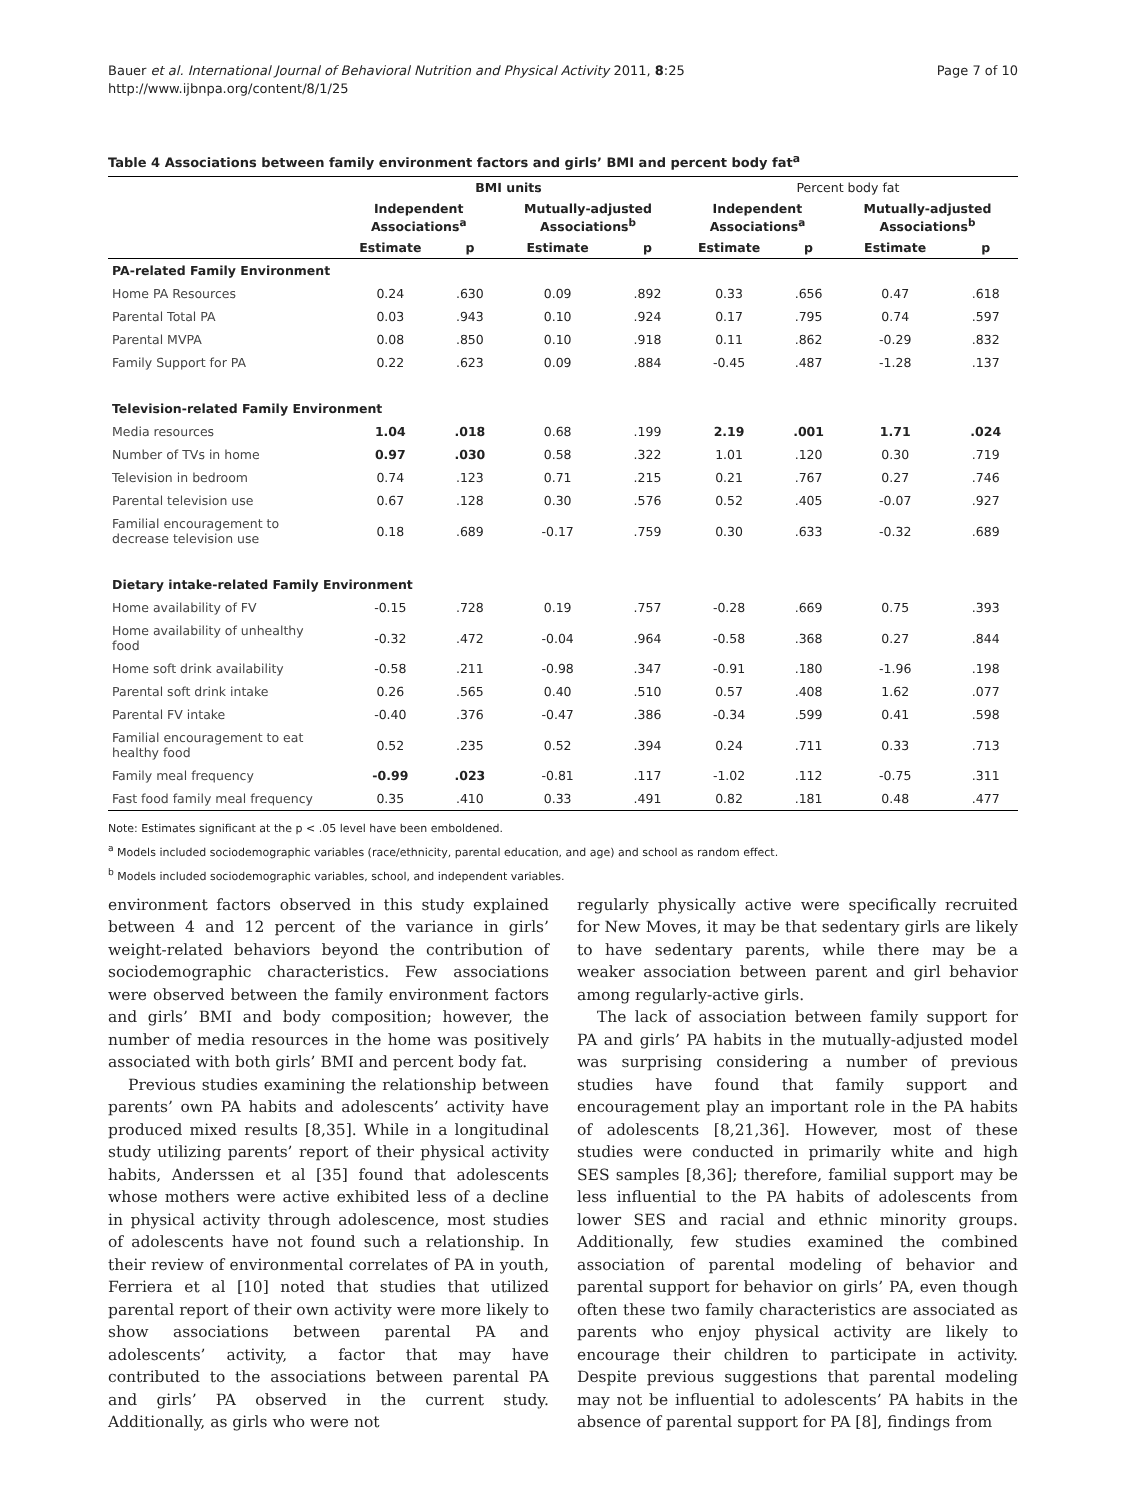Bauer et al. International Journal of Behavioral Nutrition and Physical Activity 2011, 8:25
http://www.ijbnpa.org/content/8/1/25
Page 7 of 10
Table 4 Associations between family environment factors and girls’ BMI and percent body fat<sup>a</sup>
| | BMI units | | | | Percent body fat | | | |
| --- | --- | --- | --- | --- | --- | --- | --- | --- |
| | Independent Associations<sup>a</sup> | | Mutually-adjusted Associations<sup>b</sup> | | Independent Associations<sup>a</sup> | | Mutually-adjusted Associations<sup>b</sup> | |
| | Estimate | p | Estimate | p | Estimate | p | Estimate | p |
| PA-related Family Environment | | | | | | | | |
| Home PA Resources | 0.24 | .630 | 0.09 | .892 | 0.33 | .656 | 0.47 | .618 |
| Parental Total PA | 0.03 | .943 | 0.10 | .924 | 0.17 | .795 | 0.74 | .597 |
| Parental MVPA | 0.08 | .850 | 0.10 | .918 | 0.11 | .862 | -0.29 | .832 |
| Family Support for PA | 0.22 | .623 | 0.09 | .884 | -0.45 | .487 | -1.28 | .137 |
| Television-related Family Environment | | | | | | | | |
| Media resources | 1.04 | .018 | 0.68 | .199 | 2.19 | .001 | 1.71 | .024 |
| Number of TVs in home | 0.97 | .030 | 0.58 | .322 | 1.01 | .120 | 0.30 | .719 |
| Television in bedroom | 0.74 | .123 | 0.71 | .215 | 0.21 | .767 | 0.27 | .746 |
| Parental television use | 0.67 | .128 | 0.30 | .576 | 0.52 | .405 | -0.07 | .927 |
| Familial encouragement to decrease television use | 0.18 | .689 | -0.17 | .759 | 0.30 | .633 | -0.32 | .689 |
| Dietary intake-related Family Environment | | | | | | | | |
| Home availability of FV | -0.15 | .728 | 0.19 | .757 | -0.28 | .669 | 0.75 | .393 |
| Home availability of unhealthy food | -0.32 | .472 | -0.04 | .964 | -0.58 | .368 | 0.27 | .844 |
| Home soft drink availability | -0.58 | .211 | -0.98 | .347 | -0.91 | .180 | -1.96 | .198 |
| Parental soft drink intake | 0.26 | .565 | 0.40 | .510 | 0.57 | .408 | 1.62 | .077 |
| Parental FV intake | -0.40 | .376 | -0.47 | .386 | -0.34 | .599 | 0.41 | .598 |
| Familial encouragement to eat healthy food | 0.52 | .235 | 0.52 | .394 | 0.24 | .711 | 0.33 | .713 |
| Family meal frequency | -0.99 | .023 | -0.81 | .117 | -1.02 | .112 | -0.75 | .311 |
| Fast food family meal frequency | 0.35 | .410 | 0.33 | .491 | 0.82 | .181 | 0.48 | .477 |
Note: Estimates significant at the p < .05 level have been emboldened.
<sup>a</sup> Models included sociodemographic variables (race/ethnicity, parental education, and age) and school as random effect.
<sup>b</sup> Models included sociodemographic variables, school, and independent variables.
environment factors observed in this study explained between 4 and 12 percent of the variance in girls’ weight-related behaviors beyond the contribution of sociodemographic characteristics. Few associations were observed between the family environment factors and girls’ BMI and body composition; however, the number of media resources in the home was positively associated with both girls’ BMI and percent body fat.
Previous studies examining the relationship between parents’ own PA habits and adolescents’ activity have produced mixed results [8,35]. While in a longitudinal study utilizing parents’ report of their physical activity habits, Anderssen et al [35] found that adolescents whose mothers were active exhibited less of a decline in physical activity through adolescence, most studies of adolescents have not found such a relationship. In their review of environmental correlates of PA in youth, Ferriera et al [10] noted that studies that utilized parental report of their own activity were more likely to show associations between parental PA and adolescents’ activity, a factor that may have contributed to the associations between parental PA and girls’ PA observed in the current study. Additionally, as girls who were not
regularly physically active were specifically recruited for New Moves, it may be that sedentary girls are likely to have sedentary parents, while there may be a weaker association between parent and girl behavior among regularly-active girls.
The lack of association between family support for PA and girls’ PA habits in the mutually-adjusted model was surprising considering a number of previous studies have found that family support and encouragement play an important role in the PA habits of adolescents [8,21,36]. However, most of these studies were conducted in primarily white and high SES samples [8,36]; therefore, familial support may be less influential to the PA habits of adolescents from lower SES and racial and ethnic minority groups. Additionally, few studies examined the combined association of parental modeling of behavior and parental support for behavior on girls’ PA, even though often these two family characteristics are associated as parents who enjoy physical activity are likely to encourage their children to participate in activity. Despite previous suggestions that parental modeling may not be influential to adolescents’ PA habits in the absence of parental support for PA [8], findings from